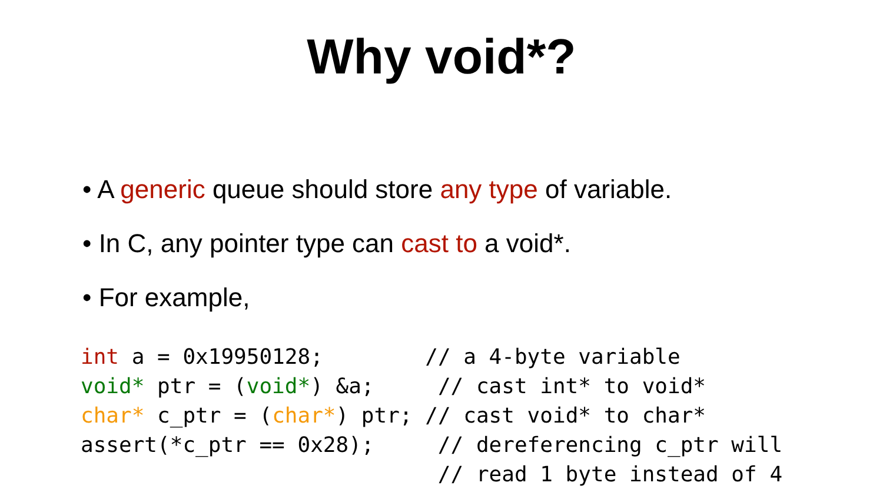Why void*?
• A generic queue should store any type of variable.
• In C, any pointer type can cast to a void*.
• For example,
int a = 0x19950128;        // a 4-byte variable
void* ptr = (void*) &a;     // cast int* to void*
char* c_ptr = (char*) ptr; // cast void* to char*
assert(*c_ptr == 0x28);     // dereferencing c_ptr will
                            // read 1 byte instead of 4